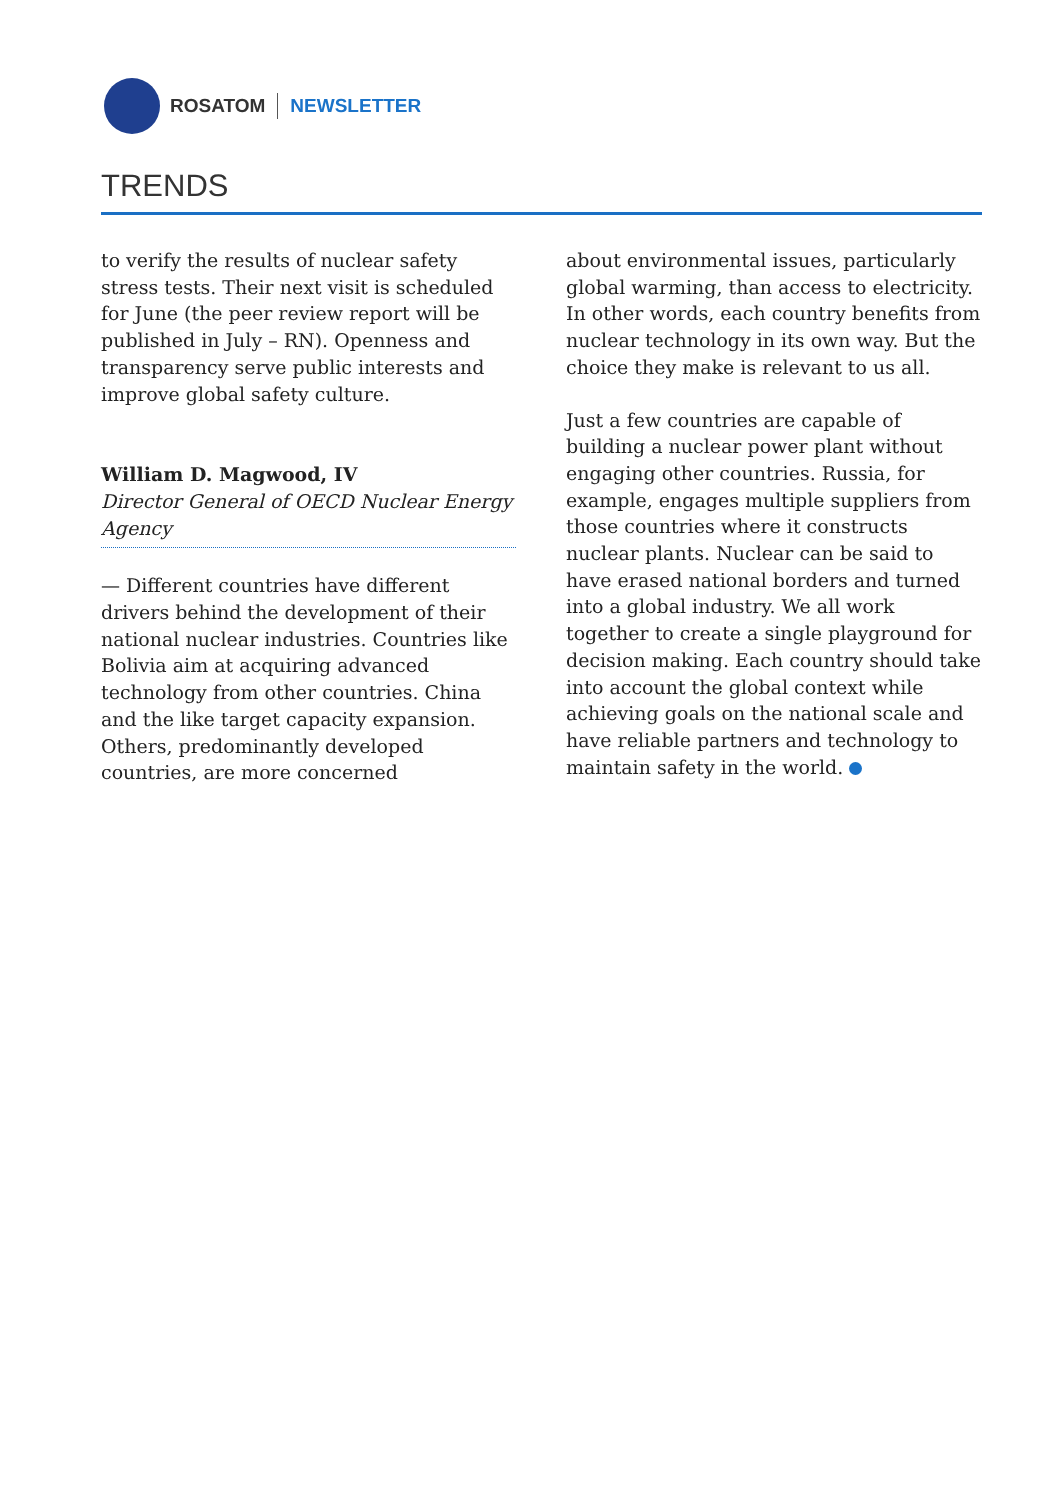ROSATOM NEWSLETTER
TRENDS
to verify the results of nuclear safety stress tests. Their next visit is scheduled for June (the peer review report will be published in July – RN). Openness and transparency serve public interests and improve global safety culture.
William D. Magwood, IV
Director General of OECD Nuclear Energy Agency
— Different countries have different drivers behind the development of their national nuclear industries. Countries like Bolivia aim at acquiring advanced technology from other countries. China and the like target capacity expansion. Others, predominantly developed countries, are more concerned
about environmental issues, particularly global warming, than access to electricity. In other words, each country benefits from nuclear technology in its own way. But the choice they make is relevant to us all.
Just a few countries are capable of building a nuclear power plant without engaging other countries. Russia, for example, engages multiple suppliers from those countries where it constructs nuclear plants. Nuclear can be said to have erased national borders and turned into a global industry. We all work together to create a single playground for decision making. Each country should take into account the global context while achieving goals on the national scale and have reliable partners and technology to maintain safety in the world.